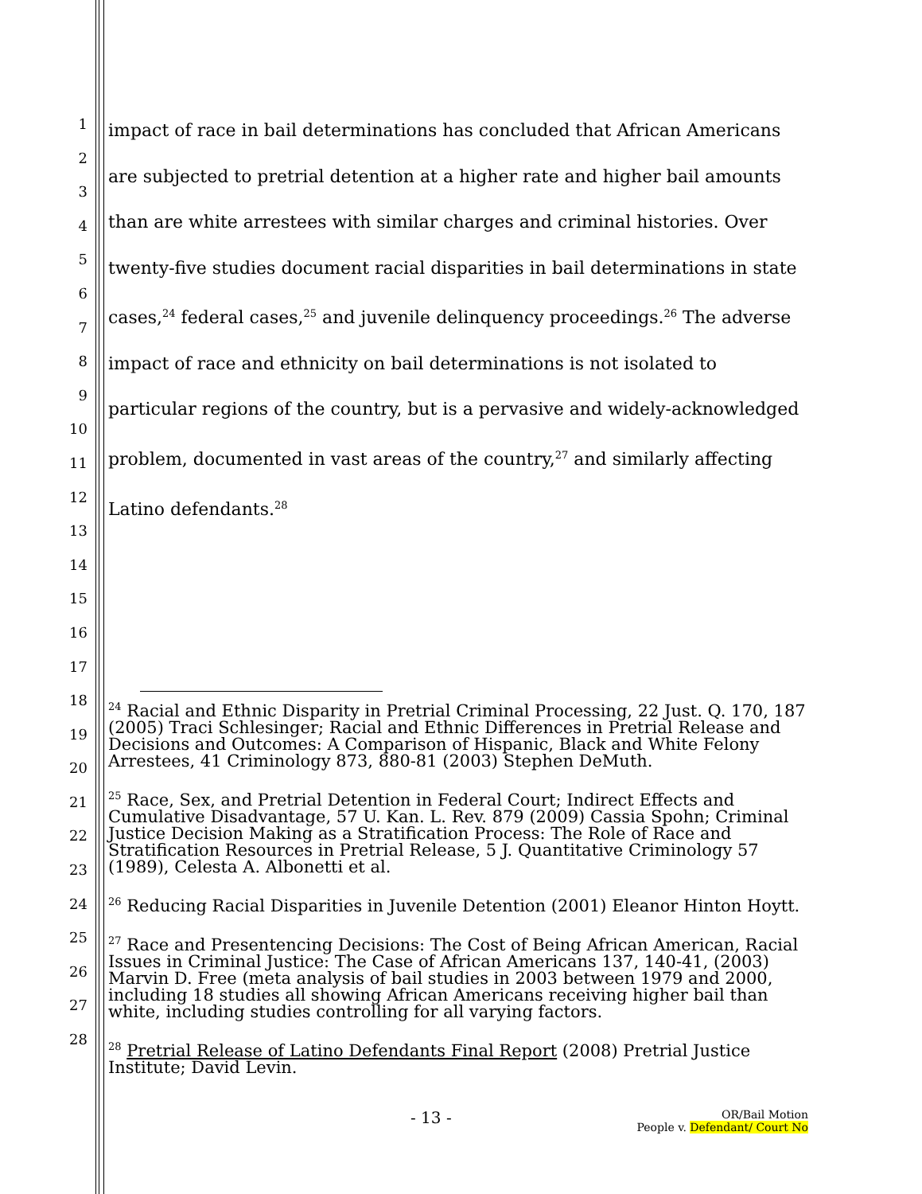1
2
3
4
5
6
7
8
9
10
11
12
13
14
15
16
17
18
19
20
21
22
23
24
25
26
27
28
impact of race in bail determinations has concluded that African Americans are subjected to pretrial detention at a higher rate and higher bail amounts than are white arrestees with similar charges and criminal histories. Over twenty-five studies document racial disparities in bail determinations in state cases,<sup>24</sup> federal cases,<sup>25</sup> and juvenile delinquency proceedings.<sup>26</sup> The adverse impact of race and ethnicity on bail determinations is not isolated to particular regions of the country, but is a pervasive and widely-acknowledged problem, documented in vast areas of the country,<sup>27</sup> and similarly affecting Latino defendants.<sup>28</sup>
<sup>24</sup> Racial and Ethnic Disparity in Pretrial Criminal Processing, 22 Just. Q. 170, 187 (2005) Traci Schlesinger; Racial and Ethnic Differences in Pretrial Release and Decisions and Outcomes: A Comparison of Hispanic, Black and White Felony Arrestees, 41 Criminology 873, 880-81 (2003) Stephen DeMuth.
<sup>25</sup> Race, Sex, and Pretrial Detention in Federal Court; Indirect Effects and Cumulative Disadvantage, 57 U. Kan. L. Rev. 879 (2009) Cassia Spohn; Criminal Justice Decision Making as a Stratification Process: The Role of Race and Stratification Resources in Pretrial Release, 5 J. Quantitative Criminology 57 (1989), Celesta A. Albonetti et al.
<sup>26</sup> Reducing Racial Disparities in Juvenile Detention (2001) Eleanor Hinton Hoytt.
<sup>27</sup> Race and Presentencing Decisions: The Cost of Being African American, Racial Issues in Criminal Justice: The Case of African Americans 137, 140-41, (2003) Marvin D. Free (meta analysis of bail studies in 2003 between 1979 and 2000, including 18 studies all showing African Americans receiving higher bail than white, including studies controlling for all varying factors.
<sup>28</sup> Pretrial Release of Latino Defendants Final Report (2008) Pretrial Justice Institute; David Levin.
- 13 - OR/Bail Motion
People v. Defendant/ Court No